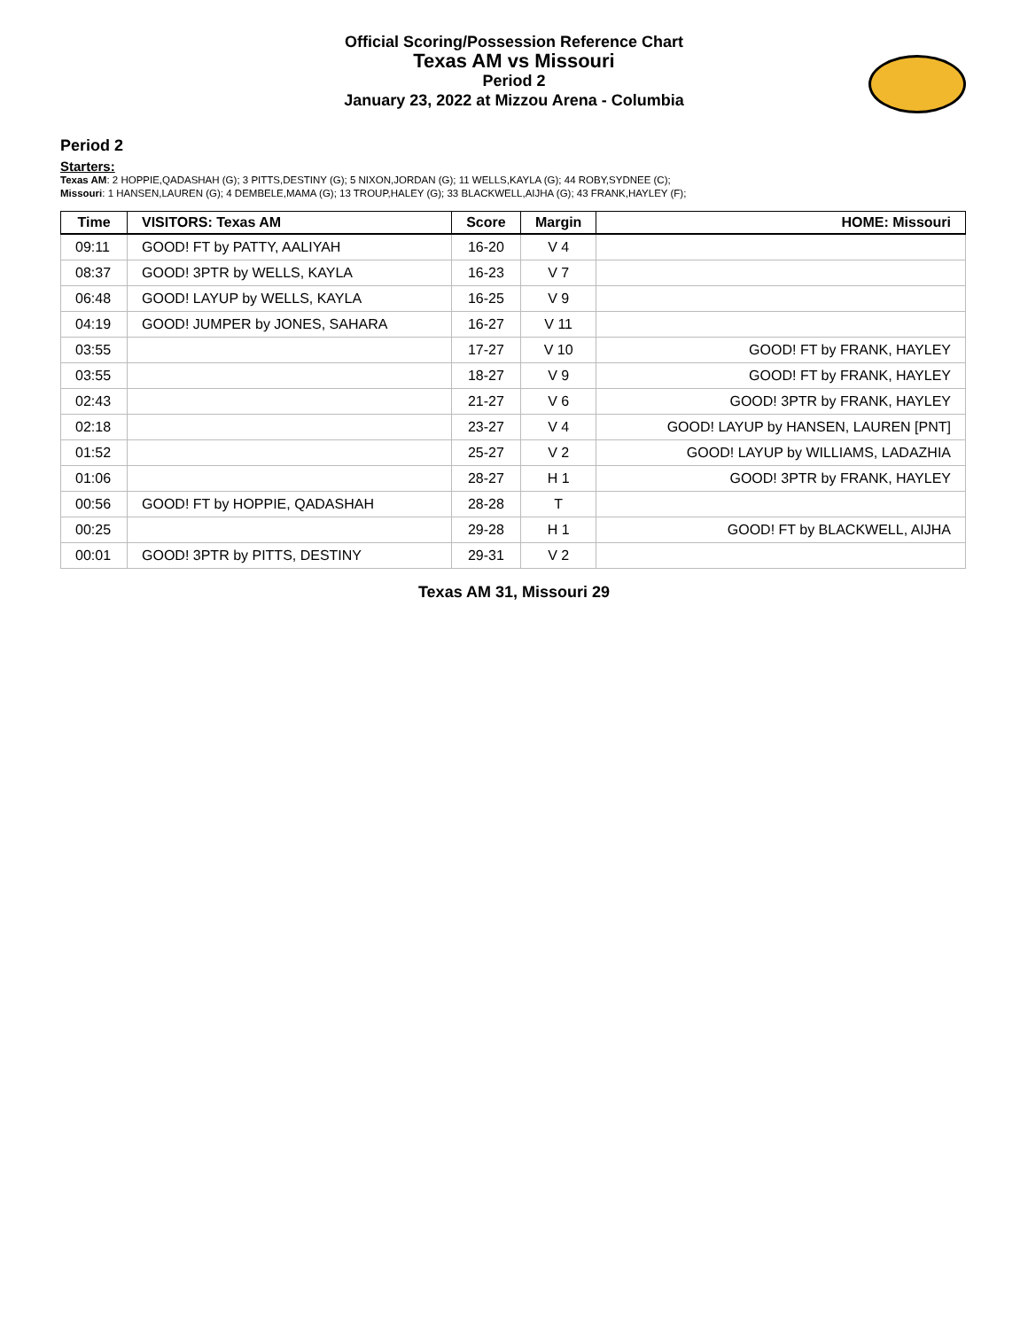Official Scoring/Possession Reference Chart
Texas AM vs Missouri
Period 2
January 23, 2022 at Mizzou Arena - Columbia
Period 2
Starters:
Texas AM: 2 HOPPIE,QADASHAH (G); 3 PITTS,DESTINY (G); 5 NIXON,JORDAN (G); 11 WELLS,KAYLA (G); 44 ROBY,SYDNEE (C);
Missouri: 1 HANSEN,LAUREN (G); 4 DEMBELE,MAMA (G); 13 TROUP,HALEY (G); 33 BLACKWELL,AIJHA (G); 43 FRANK,HAYLEY (F);
| Time | VISITORS: Texas AM | Score | Margin | HOME: Missouri |
| --- | --- | --- | --- | --- |
| 09:11 | GOOD! FT by PATTY, AALIYAH | 16-20 | V 4 | |
| 08:37 | GOOD! 3PTR by WELLS, KAYLA | 16-23 | V 7 | |
| 06:48 | GOOD! LAYUP by WELLS, KAYLA | 16-25 | V 9 | |
| 04:19 | GOOD! JUMPER by JONES, SAHARA | 16-27 | V 11 | |
| 03:55 | | 17-27 | V 10 | GOOD! FT by FRANK, HAYLEY |
| 03:55 | | 18-27 | V 9 | GOOD! FT by FRANK, HAYLEY |
| 02:43 | | 21-27 | V 6 | GOOD! 3PTR by FRANK, HAYLEY |
| 02:18 | | 23-27 | V 4 | GOOD! LAYUP by HANSEN, LAUREN [PNT] |
| 01:52 | | 25-27 | V 2 | GOOD! LAYUP by WILLIAMS, LADAZHIA |
| 01:06 | | 28-27 | H 1 | GOOD! 3PTR by FRANK, HAYLEY |
| 00:56 | GOOD! FT by HOPPIE, QADASHAH | 28-28 | T | |
| 00:25 | | 29-28 | H 1 | GOOD! FT by BLACKWELL, AIJHA |
| 00:01 | GOOD! 3PTR by PITTS, DESTINY | 29-31 | V 2 | |
Texas AM 31, Missouri 29